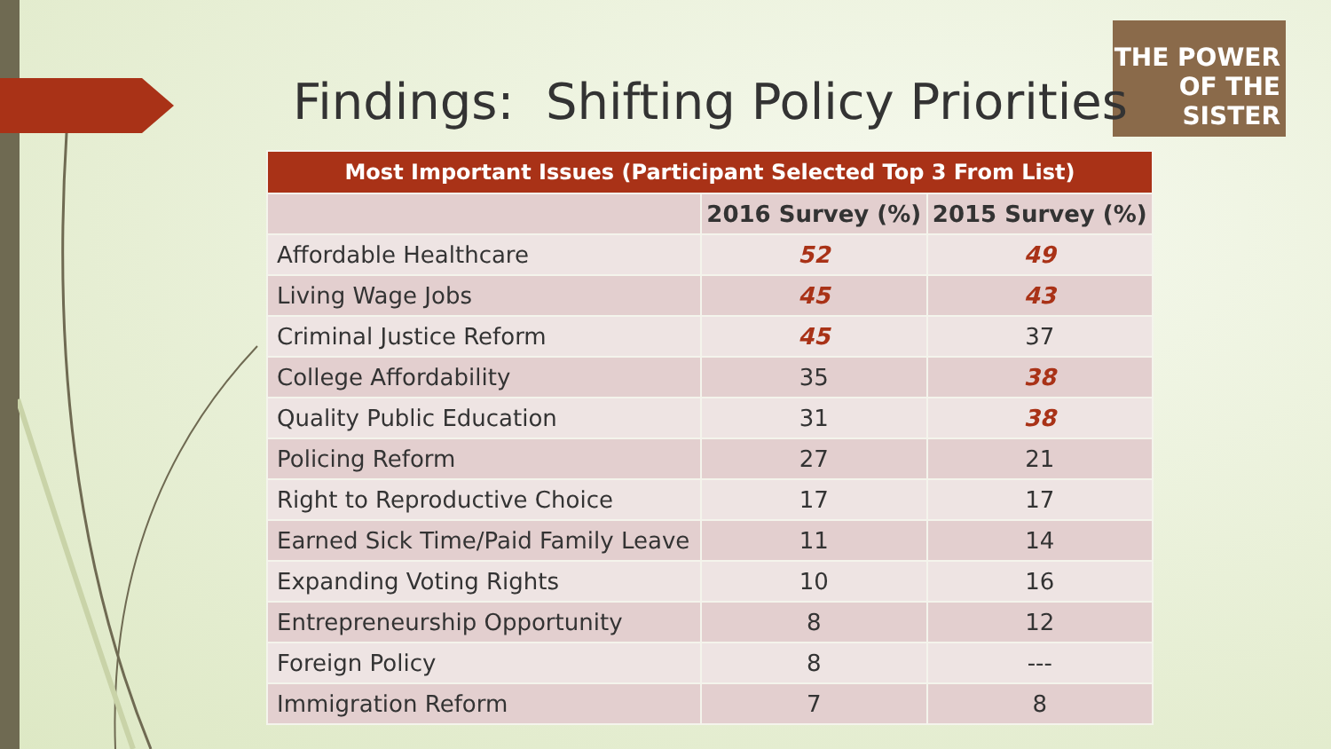THE POWER OF THE SISTER
Findings: Shifting Policy Priorities
| Most Important Issues (Participant Selected Top 3 From List) | | |
| --- | --- | --- |
| | 2016 Survey (%) | 2015 Survey (%) |
| Affordable Healthcare | 52 | 49 |
| Living Wage Jobs | 45 | 43 |
| Criminal Justice Reform | 45 | 37 |
| College Affordability | 35 | 38 |
| Quality Public Education | 31 | 38 |
| Policing Reform | 27 | 21 |
| Right to Reproductive Choice | 17 | 17 |
| Earned Sick Time/Paid Family Leave | 11 | 14 |
| Expanding Voting Rights | 10 | 16 |
| Entrepreneurship Opportunity | 8 | 12 |
| Foreign Policy | 8 | --- |
| Immigration Reform | 7 | 8 |